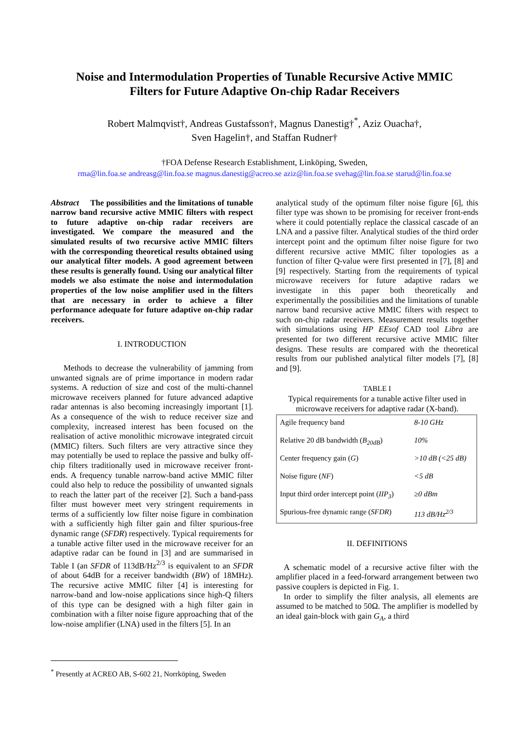Noise and Intermodulation Properties of Tunable Recursive Active MMIC
Filters for Future Adaptive On-chip Radar Receivers
Robert Malmqvist†, Andreas Gustafsson†, Magnus Danestig†<sup>*</sup>, Aziz Ouacha†,
Sven Hagelin†, and Staffan Rudner†
†FOA Defense Research Establishment, Linköping, Sweden,
rma@lin.foa.se andreasg@lin.foa.se magnus.danestig@acreo.se aziz@lin.foa.se svehag@lin.foa.se starud@lin.foa.se
Abstract The possibilities and the limitations of tunable narrow band recursive active MMIC filters with respect to future adaptive on-chip radar receivers are investigated. We compare the measured and the simulated results of two recursive active MMIC filters with the corresponding theoretical results obtained using our analytical filter models. A good agreement between these results is generally found. Using our analytical filter models we also estimate the noise and intermodulation properties of the low noise amplifier used in the filters that are necessary in order to achieve a filter performance adequate for future adaptive on-chip radar receivers.
I. INTRODUCTION
Methods to decrease the vulnerability of jamming from unwanted signals are of prime importance in modern radar systems. A reduction of size and cost of the multi-channel microwave receivers planned for future advanced adaptive radar antennas is also becoming increasingly important [1]. As a consequence of the wish to reduce receiver size and complexity, increased interest has been focused on the realisation of active monolithic microwave integrated circuit (MMIC) filters. Such filters are very attractive since they may potentially be used to replace the passive and bulky off-chip filters traditionally used in microwave receiver front-ends. A frequency tunable narrow-band active MMIC filter could also help to reduce the possibility of unwanted signals to reach the latter part of the receiver [2]. Such a band-pass filter must however meet very stringent requirements in terms of a sufficiently low filter noise figure in combination with a sufficiently high filter gain and filter spurious-free dynamic range (SFDR) respectively. Typical requirements for a tunable active filter used in the microwave receiver for an adaptive radar can be found in [3] and are summarised in Table I (an SFDR of 113dB/Hz<sup>2/3</sup> is equivalent to an SFDR of about 64dB for a receiver bandwidth (BW) of 18MHz). The recursive active MMIC filter [4] is interesting for narrow-band and low-noise applications since high-Q filters of this type can be designed with a high filter gain in combination with a filter noise figure approaching that of the low-noise amplifier (LNA) used in the filters [5]. In an
analytical study of the optimum filter noise figure [6], this filter type was shown to be promising for receiver front-ends where it could potentially replace the classical cascade of an LNA and a passive filter. Analytical studies of the third order intercept point and the optimum filter noise figure for two different recursive active MMIC filter topologies as a function of filter Q-value were first presented in [7], [8] and [9] respectively. Starting from the requirements of typical microwave receivers for future adaptive radars we investigate in this paper both theoretically and experimentally the possibilities and the limitations of tunable narrow band recursive active MMIC filters with respect to such on-chip radar receivers. Measurement results together with simulations using HP EEsof CAD tool Libra are presented for two different recursive active MMIC filter designs. These results are compared with the theoretical results from our published analytical filter models [7], [8] and [9].
TABLE I
Typical requirements for a tunable active filter used in microwave receivers for adaptive radar (X-band).
| Agile frequency band | 8-10 GHz |
| Relative 20 dB bandwidth ( B<sub>20dB</sub> ) | 10% |
| Center frequency gain ( G ) | >10 dB (<25 dB) |
| Noise figure ( NF ) | <5 dB |
| Input third order intercept point ( IIP<sub>3</sub> ) | ≥0 dBm |
| Spurious-free dynamic range ( SFDR ) | 113 dB/Hz<sup>2/3</sup> |
II. DEFINITIONS
A schematic model of a recursive active filter with the amplifier placed in a feed-forward arrangement between two passive couplers is depicted in Fig. 1.
In order to simplify the filter analysis, all elements are assumed to be matched to 50Ω. The amplifier is modelled by an ideal gain-block with gain G<sub>A</sub>, a third
<sup>*</sup> Presently at ACREO AB, S-602 21, Norrköping, Sweden